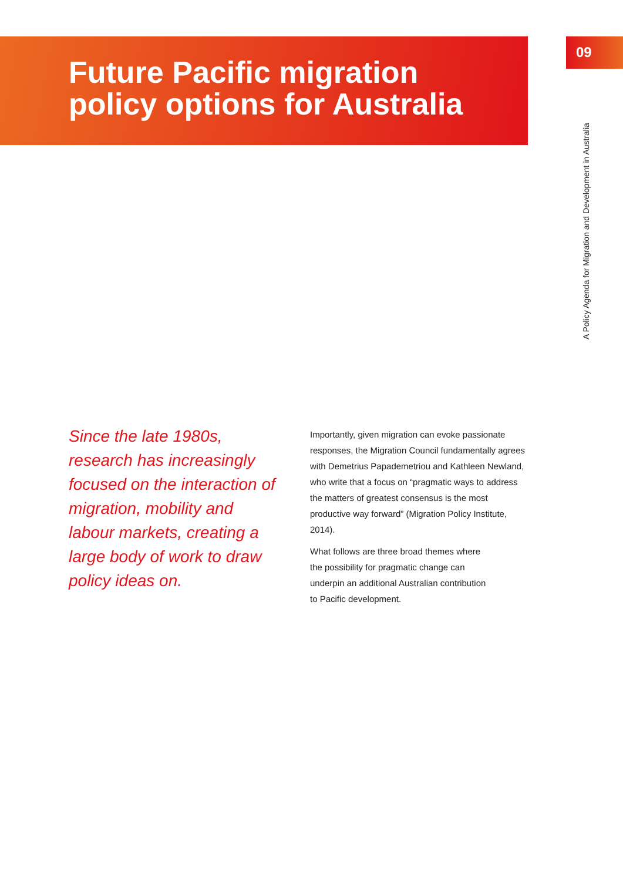Future Pacific migration
policy options for Australia
09
A Policy Agenda for Migration and Development in Australia
Since the late 1980s, research has increasingly focused on the interaction of migration, mobility and labour markets, creating a large body of work to draw policy ideas on.
Importantly, given migration can evoke passionate responses, the Migration Council fundamentally agrees with Demetrius Papademetriou and Kathleen Newland, who write that a focus on “pragmatic ways to address the matters of greatest consensus is the most productive way forward” (Migration Policy Institute, 2014).
What follows are three broad themes where
the possibility for pragmatic change can
underpin an additional Australian contribution
to Pacific development.